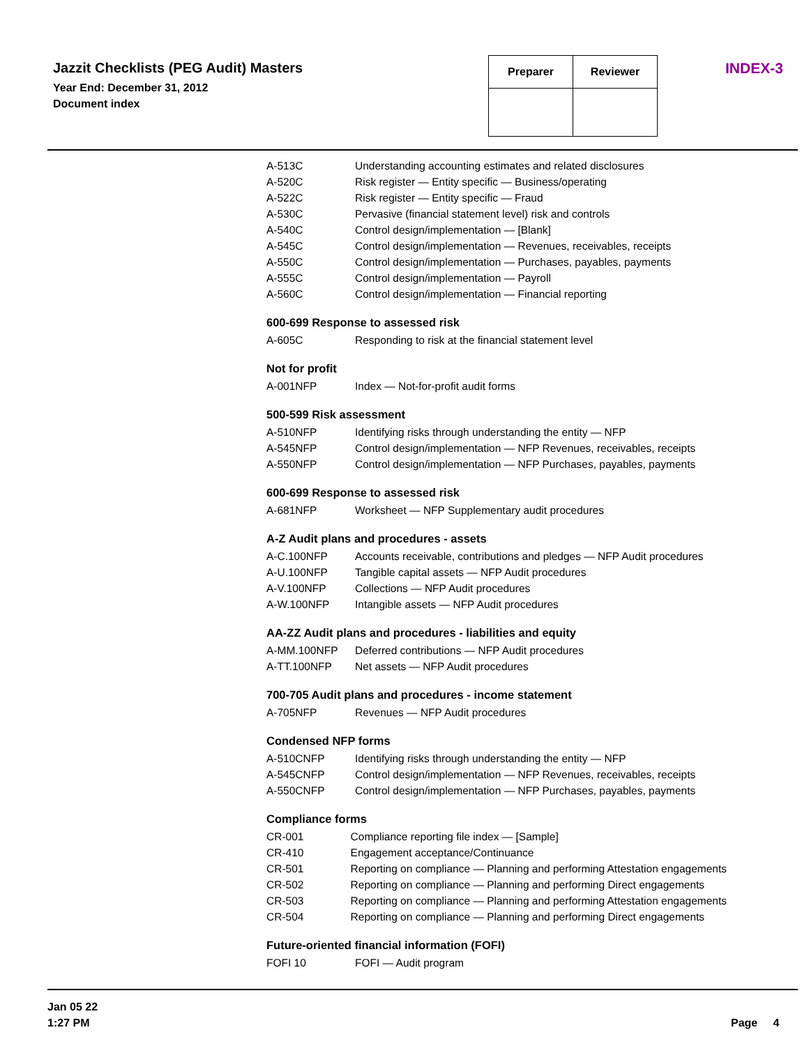Jazzit Checklists (PEG Audit) Masters
Year End: December 31, 2012
Document index
| Preparer | Reviewer |
INDEX-3
| A-513C | Understanding accounting estimates and related disclosures |
| A-520C | Risk register — Entity specific — Business/operating |
| A-522C | Risk register — Entity specific — Fraud |
| A-530C | Pervasive (financial statement level) risk and controls |
| A-540C | Control design/implementation — [Blank] |
| A-545C | Control design/implementation — Revenues, receivables, receipts |
| A-550C | Control design/implementation — Purchases, payables, payments |
| A-555C | Control design/implementation — Payroll |
| A-560C | Control design/implementation — Financial reporting |
600-699 Response to assessed risk
| A-605C | Responding to risk at the financial statement level |
Not for profit
| A-001NFP | Index — Not-for-profit audit forms |
500-599 Risk assessment
| A-510NFP | Identifying risks through understanding the entity — NFP |
| A-545NFP | Control design/implementation — NFP Revenues, receivables, receipts |
| A-550NFP | Control design/implementation — NFP Purchases, payables, payments |
600-699 Response to assessed risk
| A-681NFP | Worksheet — NFP Supplementary audit procedures |
A-Z Audit plans and procedures - assets
| A-C.100NFP | Accounts receivable, contributions and pledges — NFP Audit procedures |
| A-U.100NFP | Tangible capital assets — NFP Audit procedures |
| A-V.100NFP | Collections — NFP Audit procedures |
| A-W.100NFP | Intangible assets — NFP Audit procedures |
AA-ZZ Audit plans and procedures - liabilities and equity
| A-MM.100NFP | Deferred contributions — NFP Audit procedures |
| A-TT.100NFP | Net assets — NFP Audit procedures |
700-705 Audit plans and procedures - income statement
| A-705NFP | Revenues — NFP Audit procedures |
Condensed NFP forms
| A-510CNFP | Identifying risks through understanding the entity — NFP |
| A-545CNFP | Control design/implementation — NFP Revenues, receivables, receipts |
| A-550CNFP | Control design/implementation — NFP Purchases, payables, payments |
Compliance forms
| CR-001 | Compliance reporting file index — [Sample] |
| CR-410 | Engagement acceptance/Continuance |
| CR-501 | Reporting on compliance — Planning and performing Attestation engagements |
| CR-502 | Reporting on compliance — Planning and performing Direct engagements |
| CR-503 | Reporting on compliance — Planning and performing Attestation engagements |
| CR-504 | Reporting on compliance — Planning and performing Direct engagements |
Future-oriented financial information (FOFI)
| FOFI 10 | FOFI — Audit program |
Jan 05 22
1:27 PM
Page 4